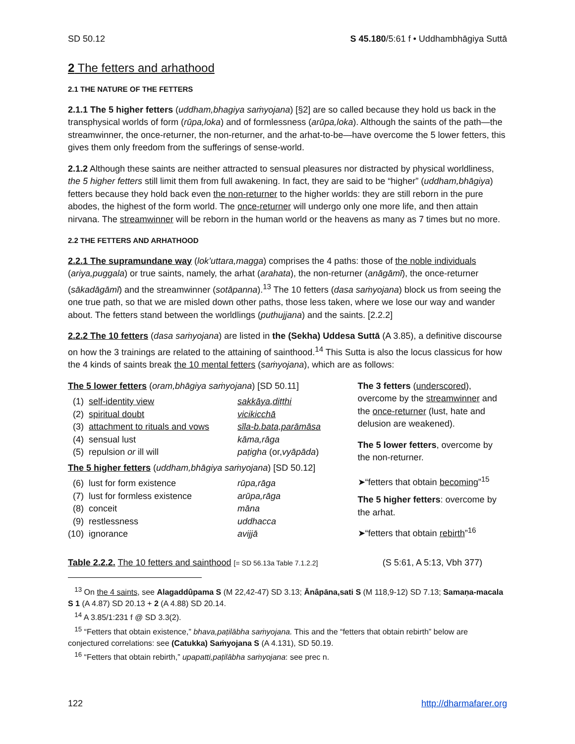SD 50.12 S 45.180/5:61 f • Uddhambhāgiya Suttā
2 The fetters and arhathood
2.1 THE NATURE OF THE FETTERS
2.1.1 The 5 higher fetters (uddham,bhagiya saṁyojana) [§2] are so called because they hold us back in the transphysical worlds of form (rūpa,loka) and of formlessness (arūpa,loka). Although the saints of the path—the streamwinner, the once-returner, the non-returner, and the arhat-to-be—have overcome the 5 lower fetters, this gives them only freedom from the sufferings of sense-world.
2.1.2 Although these saints are neither attracted to sensual pleasures nor distracted by physical worldliness, the 5 higher fetters still limit them from full awakening. In fact, they are said to be “higher” (uddham,bhāgiya) fetters because they hold back even the non-returner to the higher worlds: they are still reborn in the pure abodes, the highest of the form world. The once-returner will undergo only one more life, and then attain nirvana. The streamwinner will be reborn in the human world or the heavens as many as 7 times but no more.
2.2 THE FETTERS AND ARHATHOOD
2.2.1 The supramundane way (lok’uttara,magga) comprises the 4 paths: those of the noble individuals (ariya,puggala) or true saints, namely, the arhat (arahata), the non-returner (anāgāmī), the once-returner (sākadāgāmī) and the streamwinner (sotāpanna).<sup>13</sup> The 10 fetters (dasa saṁyojana) block us from seeing the one true path, so that we are misled down other paths, those less taken, where we lose our way and wander about. The fetters stand between the worldlings (puthujjana) and the saints. [2.2.2]
2.2.2 The 10 fetters (dasa saṁyojana) are listed in the (Sekha) Uddesa Suttā (A 3.85), a definitive discourse on how the 3 trainings are related to the attaining of sainthood.<sup>14</sup> This Sutta is also the locus classicus for how the 4 kinds of saints break the 10 mental fetters (saṁyojana), which are as follows:
The 5 lower fetters (oram,bhāgiya saṁyojana) [SD 50.11]
| (1) | self-identity view | sakkāya,diṭṭhi |
| (2) | spiritual doubt | vicikicchā |
| (3) | attachment to rituals and vows | sīla-b.bata,parāmāsa |
| (4) | sensual lust | kāma,rāga |
| (5) | repulsion or ill will | paṭigha (or, vyāpāda ) |
The 5 higher fetters (uddham,bhāgiya saṁyojana) [SD 50.12]
| (6) | lust for form existence | rūpa,rāga |
| (7) | lust for formless existence | arūpa,rāga |
| (8) | conceit | māna |
| (9) | restlessness | uddhacca |
| (10) | ignorance | avijjā |
The 3 fetters (underscored), overcome by the streamwinner and the once-returner (lust, hate and delusion are weakened).
The 5 lower fetters, overcome by the non-returner.
➤“fetters that obtain becoming”<sup>15</sup>
The 5 higher fetters: overcome by the arhat.
➤“fetters that obtain rebirth”<sup>16</sup>
Table 2.2.2. The 10 fetters and sainthood [= SD 56.13a Table 7.1.2.2] (S 5:61, A 5:13, Vbh 377)
<sup>13</sup> On the 4 saints, see Alagaddûpama S (M 22,42-47) SD 3.13; Ānâpāna,sati S (M 118,9-12) SD 7.13; Samaṇa-macala S 1 (A 4.87) SD 20.13 + 2 (A 4.88) SD 20.14.
<sup>14</sup> A 3.85/1:231 f @ SD 3.3(2).
<sup>15</sup> “Fetters that obtain existence,” bhava,paṭilābha saṁyojana. This and the “fetters that obtain rebirth” below are conjectured correlations: see (Catukka) Saṁyojana S (A 4.131), SD 50.19.
<sup>16</sup> “Fetters that obtain rebirth,” upapatti,paṭilābha saṁyojana: see prec n.
122 http://dharmafarer.org